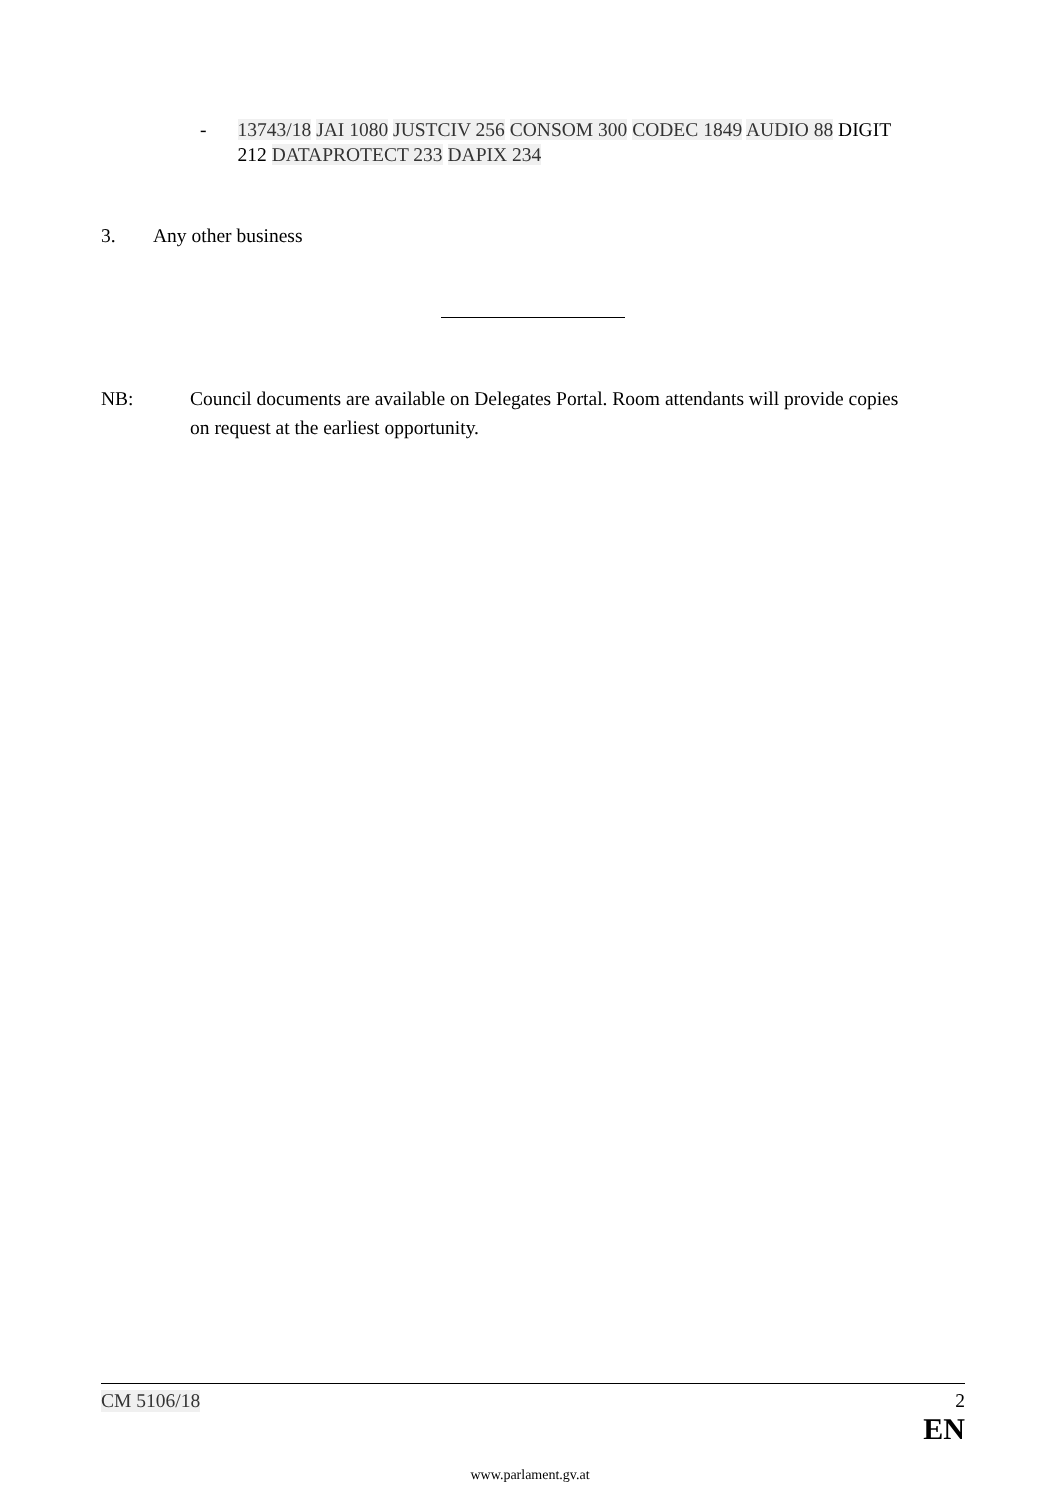- 13743/18 JAI 1080 JUSTCIV 256 CONSOM 300 CODEC 1849 AUDIO 88 DIGIT 212 DATAPROTECT 233 DAPIX 234
3. Any other business
NB: Council documents are available on Delegates Portal. Room attendants will provide copies on request at the earliest opportunity.
CM 5106/18 2
EN
www.parlament.gv.at